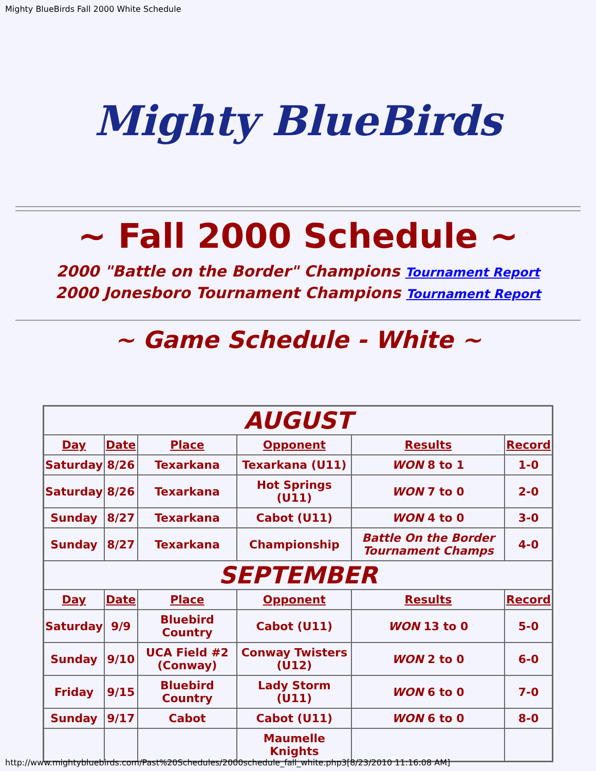Mighty BlueBirds Fall 2000 White Schedule
Mighty BlueBirds
~ Fall 2000 Schedule ~
2000 "Battle on the Border" Champions Tournament Report
2000 Jonesboro Tournament Champions Tournament Report
~ Game Schedule - White ~
| AUGUST | | | | | |
| Day | Date | Place | Opponent | Results | Record |
| Saturday | 8/26 | Texarkana | Texarkana (U11) | WON 8 to 1 | 1-0 |
| Saturday | 8/26 | Texarkana | Hot Springs (U11) | WON 7 to 0 | 2-0 |
| Sunday | 8/27 | Texarkana | Cabot (U11) | WON 4 to 0 | 3-0 |
| Sunday | 8/27 | Texarkana | Championship | Battle On the Border Tournament Champs | 4-0 |
| SEPTEMBER | | | | | |
| Day | Date | Place | Opponent | Results | Record |
| Saturday | 9/9 | Bluebird Country | Cabot (U11) | WON 13 to 0 | 5-0 |
| Sunday | 9/10 | UCA Field #2 (Conway) | Conway Twisters (U12) | WON 2 to 0 | 6-0 |
| Friday | 9/15 | Bluebird Country | Lady Storm (U11) | WON 6 to 0 | 7-0 |
| Sunday | 9/17 | Cabot | Cabot (U11) | WON 6 to 0 | 8-0 |
| | | | Maumelle Knights | | |
http://www.mightybluebirds.com/Past%20Schedules/2000schedule_fall_white.php3[8/23/2010 11:16:08 AM]